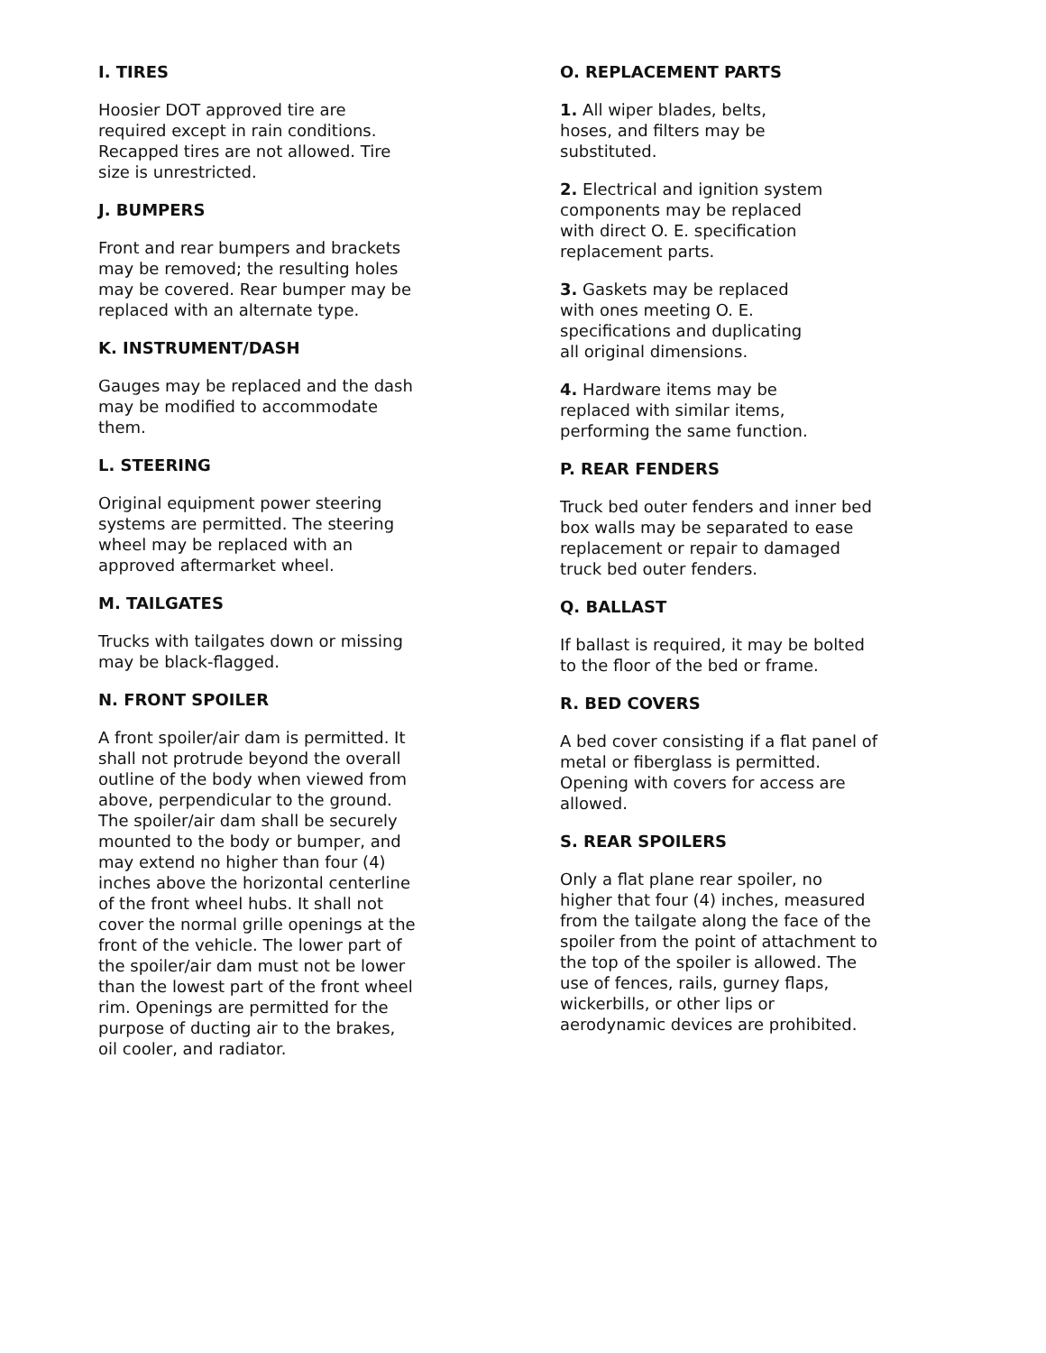I. TIRES
Hoosier DOT approved tire are
required except in rain conditions.
Recapped tires are not allowed. Tire
size is unrestricted.
J. BUMPERS
Front and rear bumpers and brackets
may be removed; the resulting holes
may be covered. Rear bumper may be
replaced with an alternate type.
K. INSTRUMENT/DASH
Gauges may be replaced and the dash
may be modified to accommodate
them.
L. STEERING
Original equipment power steering
systems are permitted. The steering
wheel may be replaced with an
approved aftermarket wheel.
M. TAILGATES
Trucks with tailgates down or missing
may be black-flagged.
N. FRONT SPOILER
A front spoiler/air dam is permitted. It
shall not protrude beyond the overall
outline of the body when viewed from
above, perpendicular to the ground.
The spoiler/air dam shall be securely
mounted to the body or bumper, and
may extend no higher than four (4)
inches above the horizontal centerline
of the front wheel hubs. It shall not
cover the normal grille openings at the
front of the vehicle. The lower part of
the spoiler/air dam must not be lower
than the lowest part of the front wheel
rim. Openings are permitted for the
purpose of ducting air to the brakes,
oil cooler, and radiator.
O. REPLACEMENT PARTS
1. All wiper blades, belts,
hoses, and filters may be
substituted.
2. Electrical and ignition system
components may be replaced
with direct O. E. specification
replacement parts.
3. Gaskets may be replaced
with ones meeting O. E.
specifications and duplicating
all original dimensions.
4. Hardware items may be
replaced with similar items,
performing the same function.
P. REAR FENDERS
Truck bed outer fenders and inner bed
box walls may be separated to ease
replacement or repair to damaged
truck bed outer fenders.
Q. BALLAST
If ballast is required, it may be bolted
to the floor of the bed or frame.
R. BED COVERS
A bed cover consisting if a flat panel of
metal or fiberglass is permitted.
Opening with covers for access are
allowed.
S. REAR SPOILERS
Only a flat plane rear spoiler, no
higher that four (4) inches, measured
from the tailgate along the face of the
spoiler from the point of attachment to
the top of the spoiler is allowed. The
use of fences, rails, gurney flaps,
wickerbills, or other lips or
aerodynamic devices are prohibited.